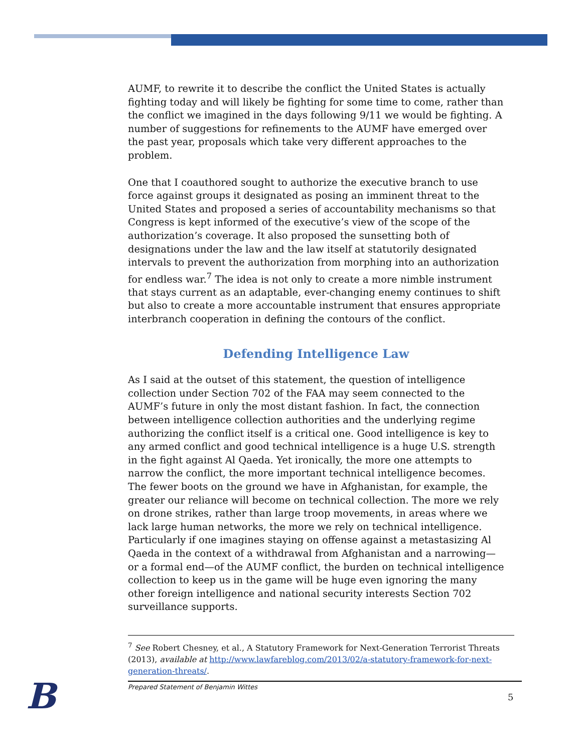AUMF, to rewrite it to describe the conflict the United States is actually fighting today and will likely be fighting for some time to come, rather than the conflict we imagined in the days following 9/11 we would be fighting. A number of suggestions for refinements to the AUMF have emerged over the past year, proposals which take very different approaches to the problem.
One that I coauthored sought to authorize the executive branch to use force against groups it designated as posing an imminent threat to the United States and proposed a series of accountability mechanisms so that Congress is kept informed of the executive’s view of the scope of the authorization’s coverage. It also proposed the sunsetting both of designations under the law and the law itself at statutorily designated intervals to prevent the authorization from morphing into an authorization for endless war.<sup>7</sup> The idea is not only to create a more nimble instrument that stays current as an adaptable, ever-changing enemy continues to shift but also to create a more accountable instrument that ensures appropriate interbranch cooperation in defining the contours of the conflict.
Defending Intelligence Law
As I said at the outset of this statement, the question of intelligence collection under Section 702 of the FAA may seem connected to the AUMF’s future in only the most distant fashion. In fact, the connection between intelligence collection authorities and the underlying regime authorizing the conflict itself is a critical one. Good intelligence is key to any armed conflict and good technical intelligence is a huge U.S. strength in the fight against Al Qaeda. Yet ironically, the more one attempts to narrow the conflict, the more important technical intelligence becomes. The fewer boots on the ground we have in Afghanistan, for example, the greater our reliance will become on technical collection. The more we rely on drone strikes, rather than large troop movements, in areas where we lack large human networks, the more we rely on technical intelligence. Particularly if one imagines staying on offense against a metastasizing Al Qaeda in the context of a withdrawal from Afghanistan and a narrowing—or a formal end—of the AUMF conflict, the burden on technical intelligence collection to keep us in the game will be huge even ignoring the many other foreign intelligence and national security interests Section 702 surveillance supports.
<sup>7</sup> See Robert Chesney, et al., A Statutory Framework for Next-Generation Terrorist Threats (2013), available at http://www.lawfareblog.com/2013/02/a-statutory-framework-for-next-generation-threats/.
B Prepared Statement of Benjamin Wittes
5